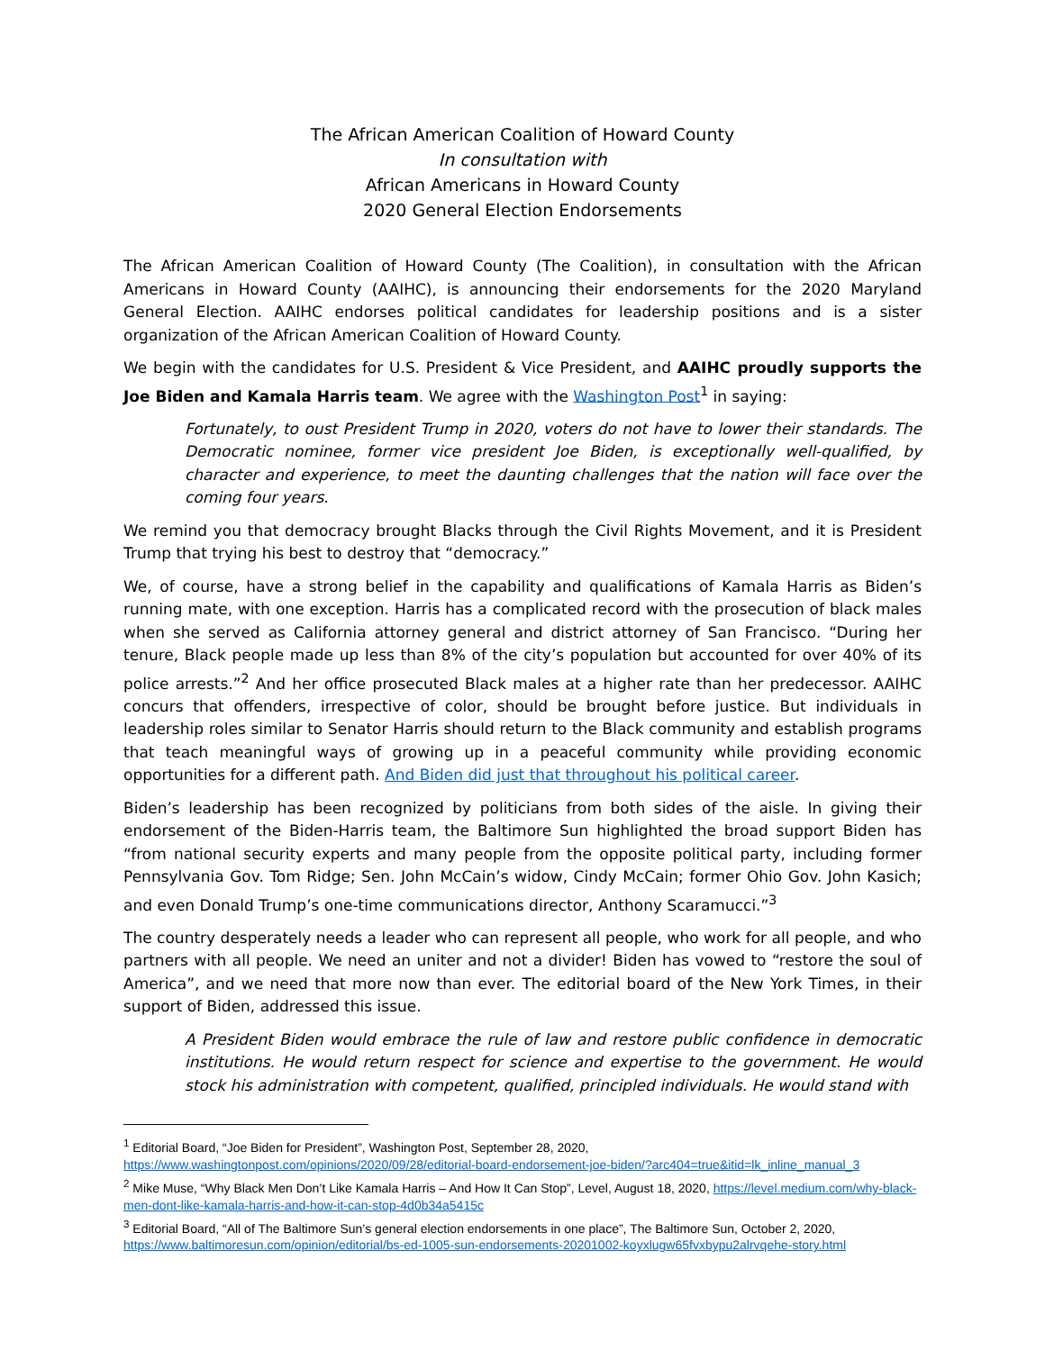The African American Coalition of Howard County
In consultation with
African Americans in Howard County
2020 General Election Endorsements
The African American Coalition of Howard County (The Coalition), in consultation with the African Americans in Howard County (AAIHC), is announcing their endorsements for the 2020 Maryland General Election. AAIHC endorses political candidates for leadership positions and is a sister organization of the African American Coalition of Howard County.
We begin with the candidates for U.S. President & Vice President, and AAIHC proudly supports the Joe Biden and Kamala Harris team. We agree with the Washington Post<sup>1</sup> in saying:
Fortunately, to oust President Trump in 2020, voters do not have to lower their standards. The Democratic nominee, former vice president Joe Biden, is exceptionally well-qualified, by character and experience, to meet the daunting challenges that the nation will face over the coming four years.
We remind you that democracy brought Blacks through the Civil Rights Movement, and it is President Trump that trying his best to destroy that “democracy.”
We, of course, have a strong belief in the capability and qualifications of Kamala Harris as Biden’s running mate, with one exception. Harris has a complicated record with the prosecution of black males when she served as California attorney general and district attorney of San Francisco. “During her tenure, Black people made up less than 8% of the city’s population but accounted for over 40% of its police arrests.”<sup>2</sup> And her office prosecuted Black males at a higher rate than her predecessor. AAIHC concurs that offenders, irrespective of color, should be brought before justice. But individuals in leadership roles similar to Senator Harris should return to the Black community and establish programs that teach meaningful ways of growing up in a peaceful community while providing economic opportunities for a different path. And Biden did just that throughout his political career.
Biden’s leadership has been recognized by politicians from both sides of the aisle. In giving their endorsement of the Biden-Harris team, the Baltimore Sun highlighted the broad support Biden has “from national security experts and many people from the opposite political party, including former Pennsylvania Gov. Tom Ridge; Sen. John McCain’s widow, Cindy McCain; former Ohio Gov. John Kasich; and even Donald Trump’s one-time communications director, Anthony Scaramucci.”<sup>3</sup>
The country desperately needs a leader who can represent all people, who work for all people, and who partners with all people. We need an uniter and not a divider! Biden has vowed to “restore the soul of America”, and we need that more now than ever. The editorial board of the New York Times, in their support of Biden, addressed this issue.
A President Biden would embrace the rule of law and restore public confidence in democratic institutions. He would return respect for science and expertise to the government. He would stock his administration with competent, qualified, principled individuals. He would stand with
<sup>1</sup> Editorial Board, “Joe Biden for President”, Washington Post, September 28, 2020, https://www.washingtonpost.com/opinions/2020/09/28/editorial-board-endorsement-joe-biden/?arc404=true&itid=lk_inline_manual_3
<sup>2</sup> Mike Muse, “Why Black Men Don’t Like Kamala Harris – And How It Can Stop”, Level, August 18, 2020, https://level.medium.com/why-black-men-dont-like-kamala-harris-and-how-it-can-stop-4d0b34a5415c
<sup>3</sup> Editorial Board, “All of The Baltimore Sun’s general election endorsements in one place”, The Baltimore Sun, October 2, 2020, https://www.baltimoresun.com/opinion/editorial/bs-ed-1005-sun-endorsements-20201002-koyxlugw65fvxbypu2alrvqehe-story.html